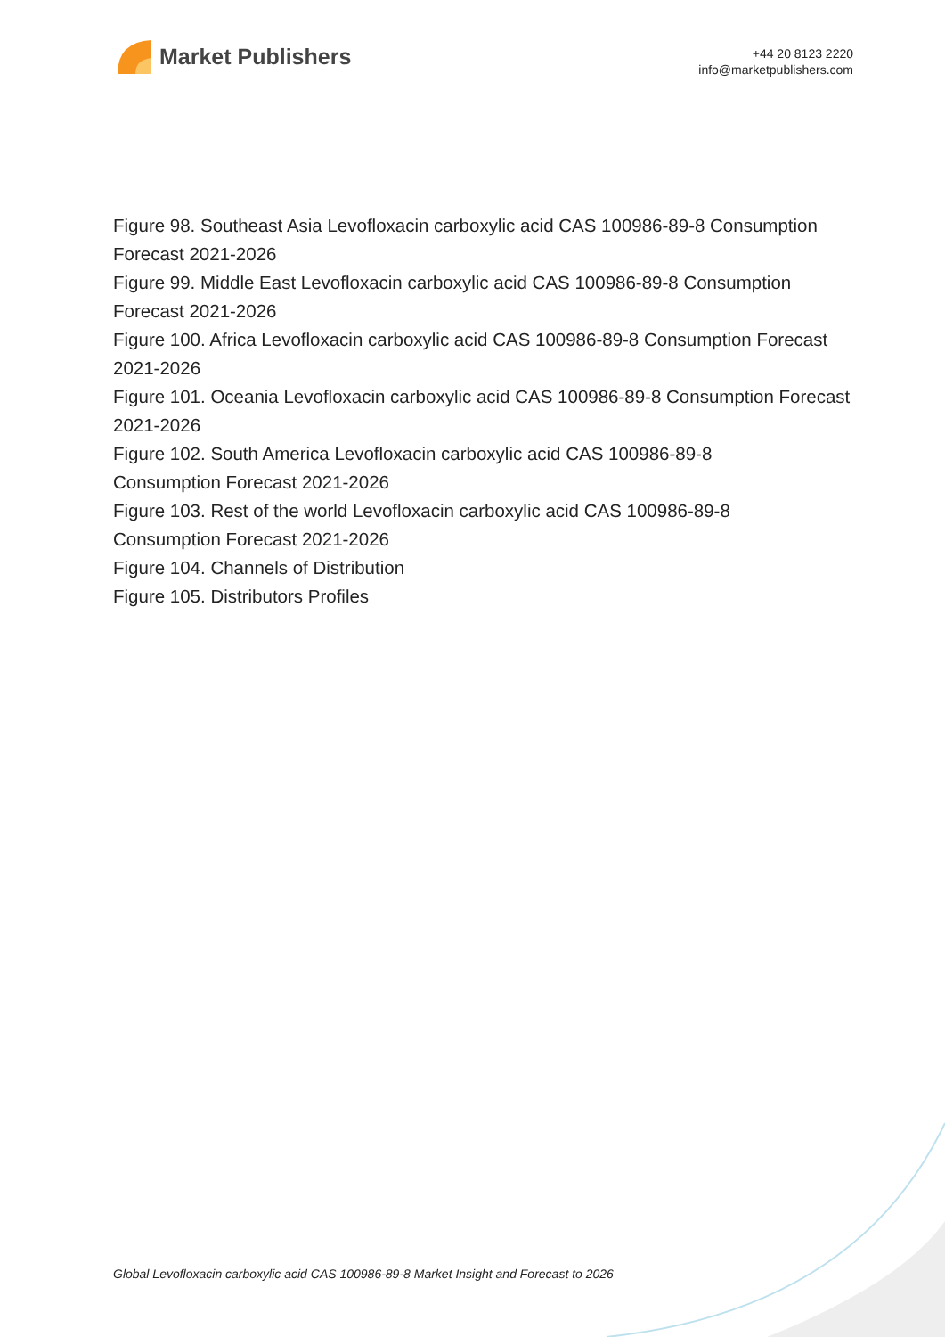Market Publishers
+44 20 8123 2220
info@marketpublishers.com
Figure 98. Southeast Asia Levofloxacin carboxylic acid CAS 100986-89-8 Consumption Forecast 2021-2026
Figure 99. Middle East Levofloxacin carboxylic acid CAS 100986-89-8 Consumption Forecast 2021-2026
Figure 100. Africa Levofloxacin carboxylic acid CAS 100986-89-8 Consumption Forecast 2021-2026
Figure 101. Oceania Levofloxacin carboxylic acid CAS 100986-89-8 Consumption Forecast 2021-2026
Figure 102. South America Levofloxacin carboxylic acid CAS 100986-89-8
Consumption Forecast 2021-2026
Figure 103. Rest of the world Levofloxacin carboxylic acid CAS 100986-89-8
Consumption Forecast 2021-2026
Figure 104. Channels of Distribution
Figure 105. Distributors Profiles
Global Levofloxacin carboxylic acid CAS 100986-89-8 Market Insight and Forecast to 2026